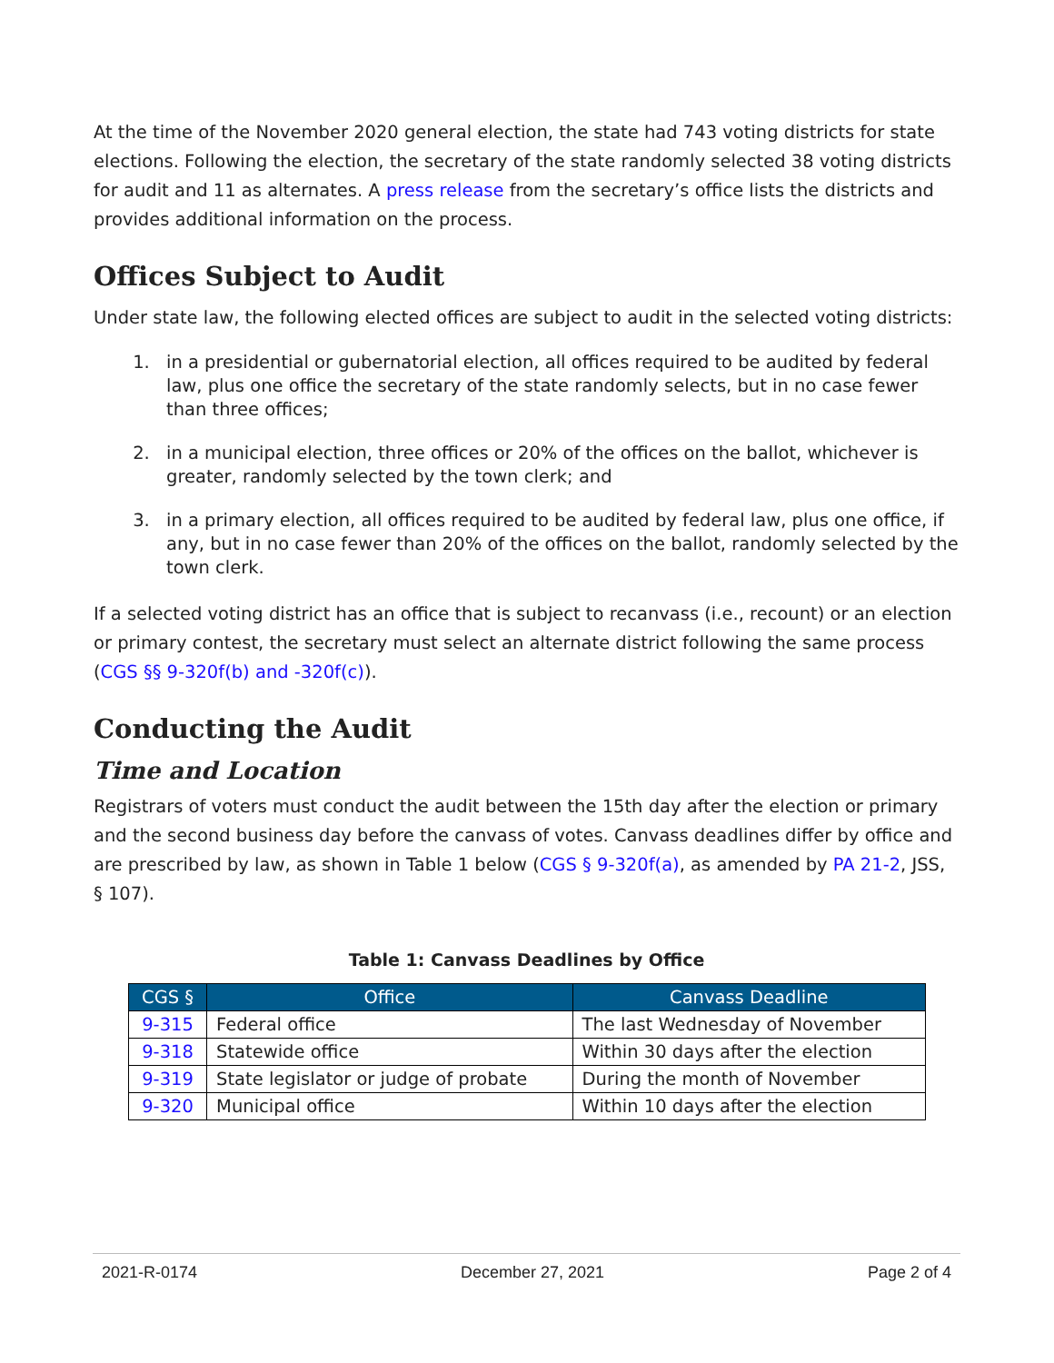At the time of the November 2020 general election, the state had 743 voting districts for state elections. Following the election, the secretary of the state randomly selected 38 voting districts for audit and 11 as alternates. A press release from the secretary’s office lists the districts and provides additional information on the process.
Offices Subject to Audit
Under state law, the following elected offices are subject to audit in the selected voting districts:
1. in a presidential or gubernatorial election, all offices required to be audited by federal law, plus one office the secretary of the state randomly selects, but in no case fewer than three offices;
2. in a municipal election, three offices or 20% of the offices on the ballot, whichever is greater, randomly selected by the town clerk; and
3. in a primary election, all offices required to be audited by federal law, plus one office, if any, but in no case fewer than 20% of the offices on the ballot, randomly selected by the town clerk.
If a selected voting district has an office that is subject to recanvass (i.e., recount) or an election or primary contest, the secretary must select an alternate district following the same process (CGS §§ 9-320f(b) and -320f(c)).
Conducting the Audit
Time and Location
Registrars of voters must conduct the audit between the 15th day after the election or primary and the second business day before the canvass of votes. Canvass deadlines differ by office and are prescribed by law, as shown in Table 1 below (CGS § 9-320f(a), as amended by PA 21-2, JSS, § 107).
Table 1: Canvass Deadlines by Office
| CGS § | Office | Canvass Deadline |
| --- | --- | --- |
| 9-315 | Federal office | The last Wednesday of November |
| 9-318 | Statewide office | Within 30 days after the election |
| 9-319 | State legislator or judge of probate | During the month of November |
| 9-320 | Municipal office | Within 10 days after the election |
2021-R-0174 December 27, 2021 Page 2 of 4